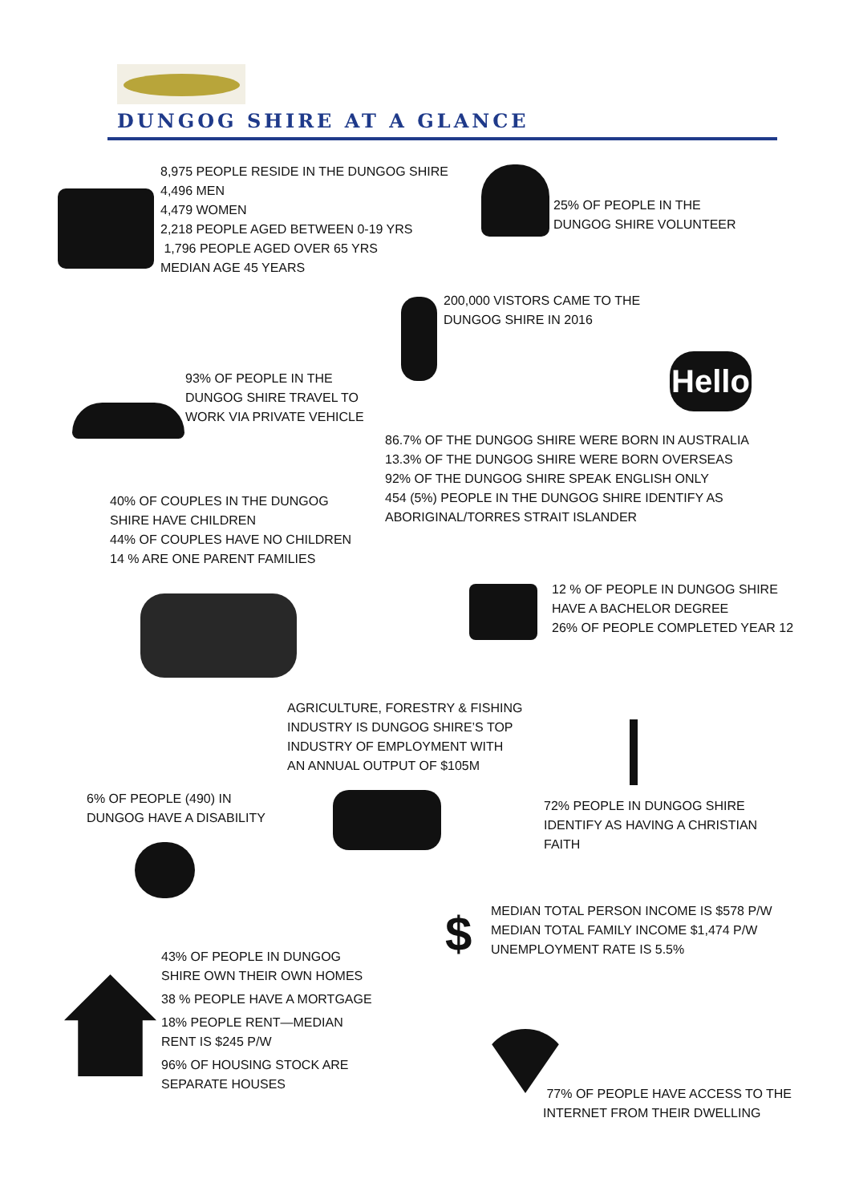DUNGOG SHIRE AT A GLANCE
8,975 PEOPLE RESIDE IN THE DUNGOG SHIRE
4,496 MEN
4,479 WOMEN
2,218 PEOPLE AGED BETWEEN 0-19 YRS
1,796 PEOPLE AGED OVER 65 YRS
MEDIAN AGE 45 YEARS
25% OF PEOPLE IN THE
DUNGOG SHIRE VOLUNTEER
200,000 VISTORS CAME TO THE
DUNGOG SHIRE IN 2016
Hello
93% OF PEOPLE IN THE
DUNGOG SHIRE TRAVEL TO
WORK VIA PRIVATE VEHICLE
86.7% OF THE DUNGOG SHIRE WERE BORN IN AUSTRALIA
13.3% OF THE DUNGOG SHIRE WERE BORN OVERSEAS
92% OF THE DUNGOG SHIRE SPEAK ENGLISH ONLY
454 (5%) PEOPLE IN THE DUNGOG SHIRE IDENTIFY AS
ABORIGINAL/TORRES STRAIT ISLANDER
40% OF COUPLES IN THE DUNGOG
SHIRE HAVE CHILDREN
44% OF COUPLES HAVE NO CHILDREN
14 % ARE ONE PARENT FAMILIES
12 % OF PEOPLE IN DUNGOG SHIRE
HAVE A BACHELOR DEGREE
26% OF PEOPLE COMPLETED YEAR 12
AGRICULTURE, FORESTRY & FISHING
INDUSTRY IS DUNGOG SHIRE’S TOP
INDUSTRY OF EMPLOYMENT WITH
AN ANNUAL OUTPUT OF $105M
6% OF PEOPLE (490) IN
DUNGOG HAVE A DISABILITY
72% PEOPLE IN DUNGOG SHIRE
IDENTIFY AS HAVING A CHRISTIAN
FAITH
$
MEDIAN TOTAL PERSON INCOME IS $578 P/W
MEDIAN TOTAL FAMILY INCOME $1,474 P/W
UNEMPLOYMENT RATE IS 5.5%
43% OF PEOPLE IN DUNGOG
SHIRE OWN THEIR OWN HOMES
38 % PEOPLE HAVE A MORTGAGE
18% PEOPLE RENT—MEDIAN
RENT IS $245 P/W
96% OF HOUSING STOCK ARE
SEPARATE HOUSES
77% OF PEOPLE HAVE ACCESS TO THE
INTERNET FROM THEIR DWELLING